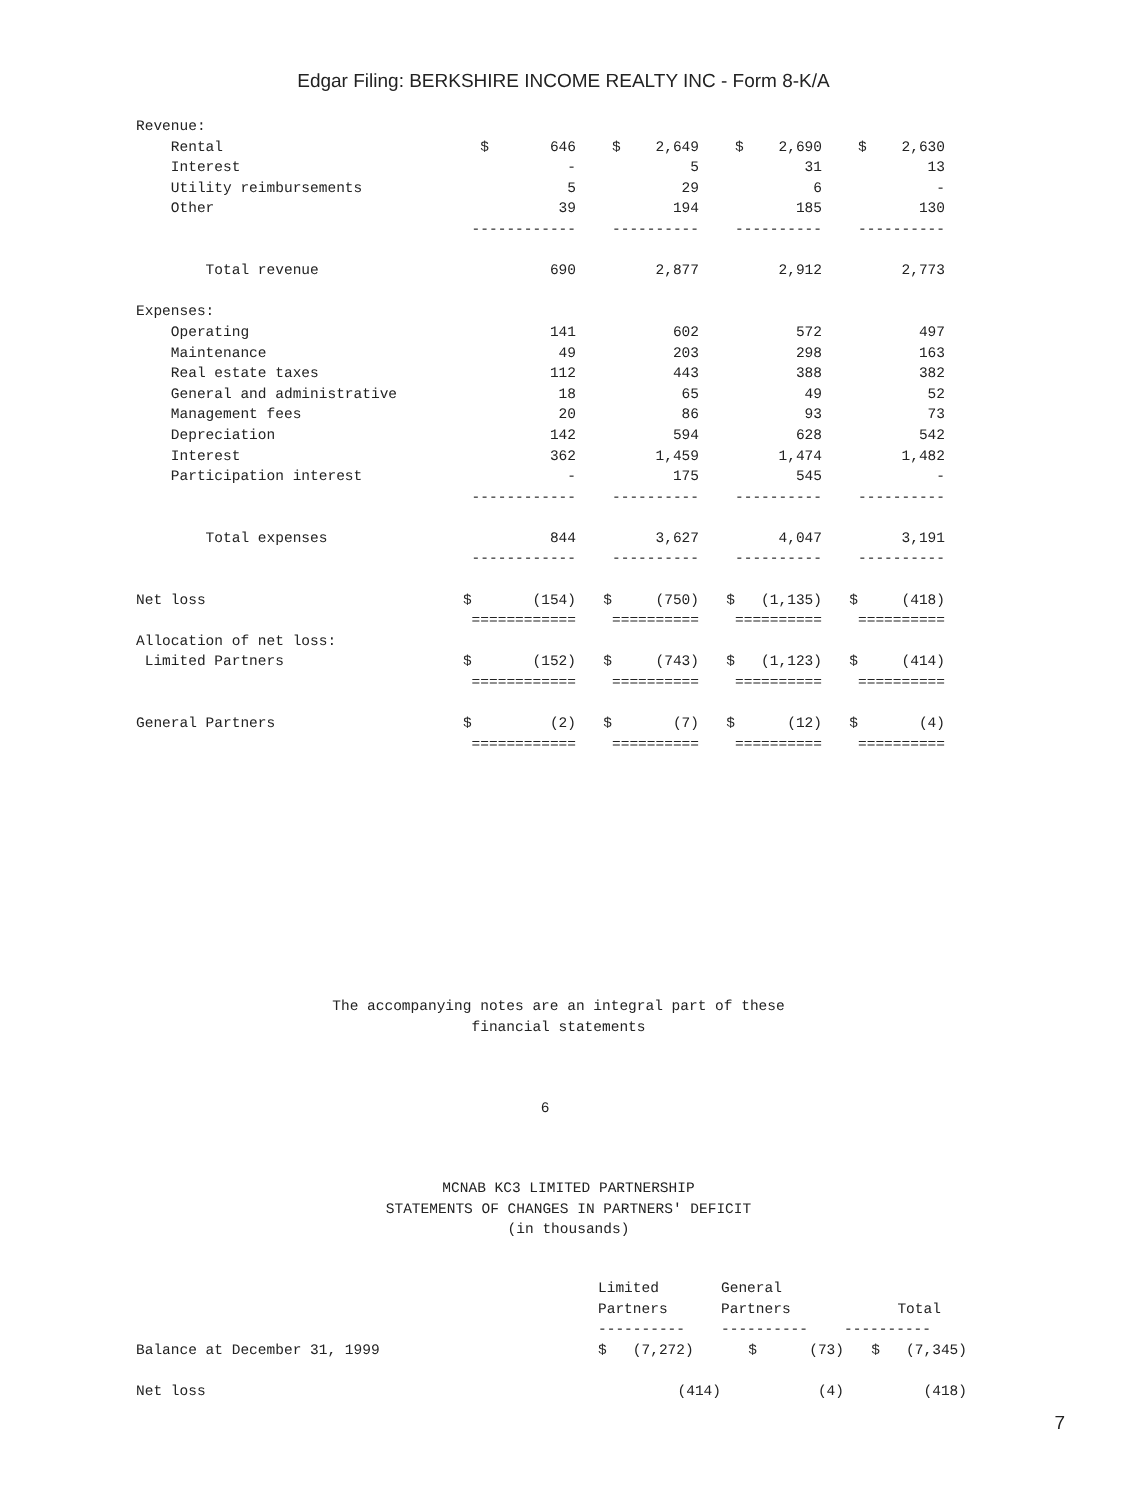Edgar Filing: BERKSHIRE INCOME REALTY INC - Form 8-K/A
| Revenue: | | | | |
| Rental | $ 646 | $ 2,649 | $ 2,690 | $ 2,630 |
| Interest | - | 5 | 31 | 13 |
| Utility reimbursements | 5 | 29 | 6 | - |
| Other | 39 | 194 | 185 | 130 |
| | ------------ | ---------- | ---------- | ---------- |
| Total revenue | 690 | 2,877 | 2,912 | 2,773 |
| Expenses: | | | | |
| Operating | 141 | 602 | 572 | 497 |
| Maintenance | 49 | 203 | 298 | 163 |
| Real estate taxes | 112 | 443 | 388 | 382 |
| General and administrative | 18 | 65 | 49 | 52 |
| Management fees | 20 | 86 | 93 | 73 |
| Depreciation | 142 | 594 | 628 | 542 |
| Interest | 362 | 1,459 | 1,474 | 1,482 |
| Participation interest | - | 175 | 545 | - |
| | ------------ | ---------- | ---------- | ---------- |
| Total expenses | 844 | 3,627 | 4,047 | 3,191 |
| | ------------ | ---------- | ---------- | ---------- |
| Net loss | $ (154) | $ (750) | $ (1,135) | $ (418) |
| | ============ | ========== | ========== | ========== |
| Allocation of net loss: | | | | |
| Limited Partners | $ (152) | $ (743) | $ (1,123) | $ (414) |
| | ============ | ========== | ========== | ========== |
| General Partners | $ (2) | $ (7) | $ (12) | $ (4) |
| | ============ | ========== | ========== | ========== |
The accompanying notes are an integral part of these financial statements
6
MCNAB KC3 LIMITED PARTNERSHIP STATEMENTS OF CHANGES IN PARTNERS' DEFICIT (in thousands)
| | Limited | General | |
| | Partners | Partners | Total |
| | ---------- | ---------- | ---------- |
| Balance at December 31, 1999 | $ (7,272) | $ (73) | $ (7,345) |
| Net loss | (414) | (4) | (418) |
7